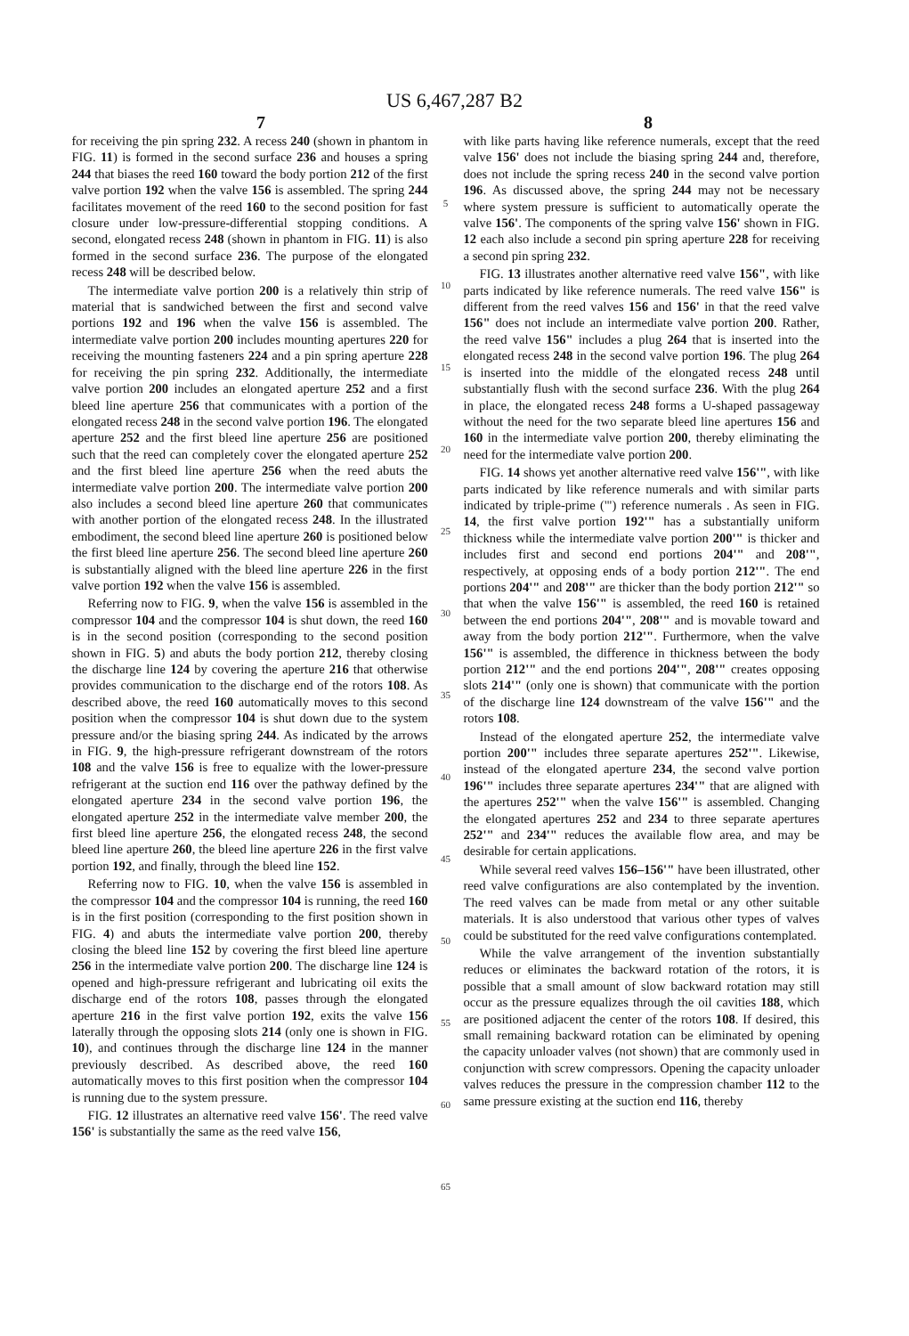US 6,467,287 B2
7 8
for receiving the pin spring 232. A recess 240 (shown in phantom in FIG. 11) is formed in the second surface 236 and houses a spring 244 that biases the reed 160 toward the body portion 212 of the first valve portion 192 when the valve 156 is assembled. The spring 244 facilitates movement of the reed 160 to the second position for fast closure under low-pressure-differential stopping conditions. A second, elongated recess 248 (shown in phantom in FIG. 11) is also formed in the second surface 236. The purpose of the elongated recess 248 will be described below.
The intermediate valve portion 200 is a relatively thin strip of material that is sandwiched between the first and second valve portions 192 and 196 when the valve 156 is assembled. The intermediate valve portion 200 includes mounting apertures 220 for receiving the mounting fasteners 224 and a pin spring aperture 228 for receiving the pin spring 232. Additionally, the intermediate valve portion 200 includes an elongated aperture 252 and a first bleed line aperture 256 that communicates with a portion of the elongated recess 248 in the second valve portion 196. The elongated aperture 252 and the first bleed line aperture 256 are positioned such that the reed can completely cover the elongated aperture 252 and the first bleed line aperture 256 when the reed abuts the intermediate valve portion 200. The intermediate valve portion 200 also includes a second bleed line aperture 260 that communicates with another portion of the elongated recess 248. In the illustrated embodiment, the second bleed line aperture 260 is positioned below the first bleed line aperture 256. The second bleed line aperture 260 is substantially aligned with the bleed line aperture 226 in the first valve portion 192 when the valve 156 is assembled.
Referring now to FIG. 9, when the valve 156 is assembled in the compressor 104 and the compressor 104 is shut down, the reed 160 is in the second position (corresponding to the second position shown in FIG. 5) and abuts the body portion 212, thereby closing the discharge line 124 by covering the aperture 216 that otherwise provides communication to the discharge end of the rotors 108. As described above, the reed 160 automatically moves to this second position when the compressor 104 is shut down due to the system pressure and/or the biasing spring 244. As indicated by the arrows in FIG. 9, the high-pressure refrigerant downstream of the rotors 108 and the valve 156 is free to equalize with the lower-pressure refrigerant at the suction end 116 over the pathway defined by the elongated aperture 234 in the second valve portion 196, the elongated aperture 252 in the intermediate valve member 200, the first bleed line aperture 256, the elongated recess 248, the second bleed line aperture 260, the bleed line aperture 226 in the first valve portion 192, and finally, through the bleed line 152.
Referring now to FIG. 10, when the valve 156 is assembled in the compressor 104 and the compressor 104 is running, the reed 160 is in the first position (corresponding to the first position shown in FIG. 4) and abuts the intermediate valve portion 200, thereby closing the bleed line 152 by covering the first bleed line aperture 256 in the intermediate valve portion 200. The discharge line 124 is opened and high-pressure refrigerant and lubricating oil exits the discharge end of the rotors 108, passes through the elongated aperture 216 in the first valve portion 192, exits the valve 156 laterally through the opposing slots 214 (only one is shown in FIG. 10), and continues through the discharge line 124 in the manner previously described. As described above, the reed 160 automatically moves to this first position when the compressor 104 is running due to the system pressure.
FIG. 12 illustrates an alternative reed valve 156'. The reed valve 156' is substantially the same as the reed valve 156,
5
10
15
20
25
30
35
40
45
50
55
60
65
with like parts having like reference numerals, except that the reed valve 156' does not include the biasing spring 244 and, therefore, does not include the spring recess 240 in the second valve portion 196. As discussed above, the spring 244 may not be necessary where system pressure is sufficient to automatically operate the valve 156'. The components of the spring valve 156' shown in FIG. 12 each also include a second pin spring aperture 228 for receiving a second pin spring 232.
FIG. 13 illustrates another alternative reed valve 156", with like parts indicated by like reference numerals. The reed valve 156" is different from the reed valves 156 and 156' in that the reed valve 156" does not include an intermediate valve portion 200. Rather, the reed valve 156" includes a plug 264 that is inserted into the elongated recess 248 in the second valve portion 196. The plug 264 is inserted into the middle of the elongated recess 248 until substantially flush with the second surface 236. With the plug 264 in place, the elongated recess 248 forms a U-shaped passageway without the need for the two separate bleed line apertures 156 and 160 in the intermediate valve portion 200, thereby eliminating the need for the intermediate valve portion 200.
FIG. 14 shows yet another alternative reed valve 156'", with like parts indicated by like reference numerals and with similar parts indicated by triple-prime ('") reference numerals . As seen in FIG. 14, the first valve portion 192'" has a substantially uniform thickness while the intermediate valve portion 200'" is thicker and includes first and second end portions 204'" and 208'", respectively, at opposing ends of a body portion 212'". The end portions 204'" and 208'" are thicker than the body portion 212'" so that when the valve 156'" is assembled, the reed 160 is retained between the end portions 204'", 208'" and is movable toward and away from the body portion 212'". Furthermore, when the valve 156'" is assembled, the difference in thickness between the body portion 212'" and the end portions 204'", 208'" creates opposing slots 214'" (only one is shown) that communicate with the portion of the discharge line 124 downstream of the valve 156'" and the rotors 108.
Instead of the elongated aperture 252, the intermediate valve portion 200'" includes three separate apertures 252'". Likewise, instead of the elongated aperture 234, the second valve portion 196'" includes three separate apertures 234'" that are aligned with the apertures 252'" when the valve 156'" is assembled. Changing the elongated apertures 252 and 234 to three separate apertures 252'" and 234'" reduces the available flow area, and may be desirable for certain applications.
While several reed valves 156–156'" have been illustrated, other reed valve configurations are also contemplated by the invention. The reed valves can be made from metal or any other suitable materials. It is also understood that various other types of valves could be substituted for the reed valve configurations contemplated.
While the valve arrangement of the invention substantially reduces or eliminates the backward rotation of the rotors, it is possible that a small amount of slow backward rotation may still occur as the pressure equalizes through the oil cavities 188, which are positioned adjacent the center of the rotors 108. If desired, this small remaining backward rotation can be eliminated by opening the capacity unloader valves (not shown) that are commonly used in conjunction with screw compressors. Opening the capacity unloader valves reduces the pressure in the compression chamber 112 to the same pressure existing at the suction end 116, thereby